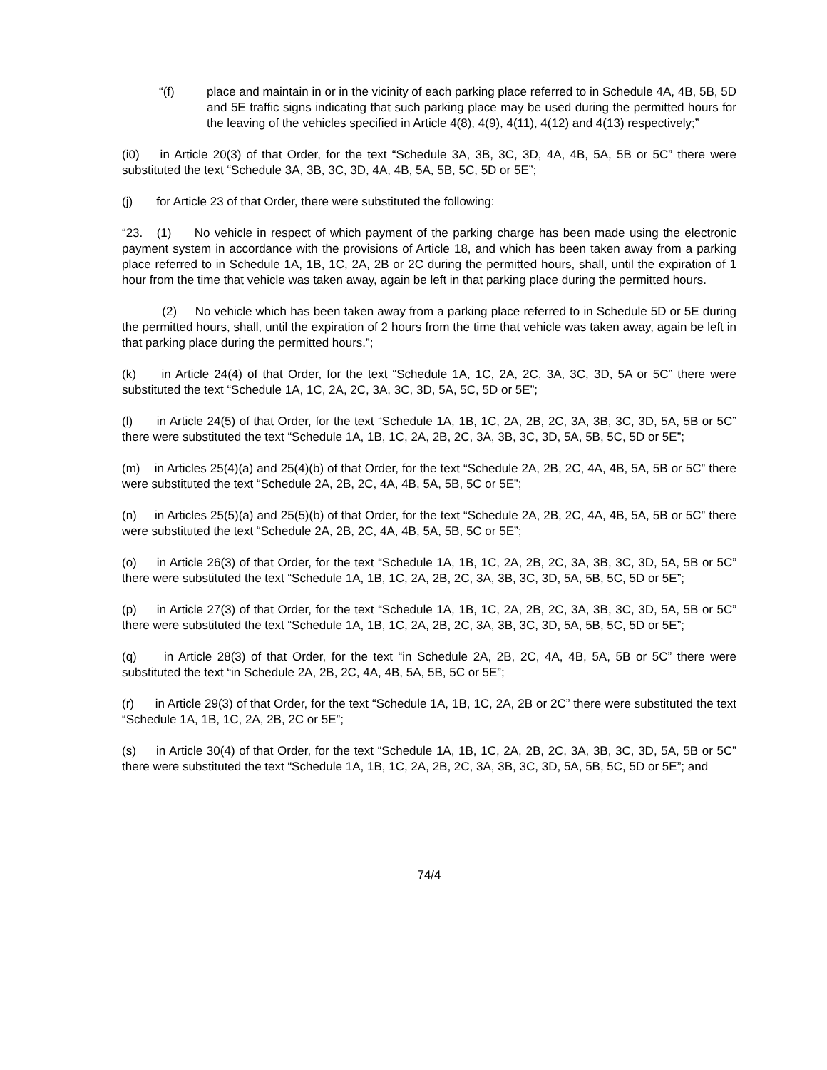“(f) place and maintain in or in the vicinity of each parking place referred to in Schedule 4A, 4B, 5B, 5D and 5E traffic signs indicating that such parking place may be used during the permitted hours for the leaving of the vehicles specified in Article 4(8), 4(9), 4(11), 4(12) and 4(13) respectively;”
(i0) in Article 20(3) of that Order, for the text “Schedule 3A, 3B, 3C, 3D, 4A, 4B, 5A, 5B or 5C” there were substituted the text “Schedule 3A, 3B, 3C, 3D, 4A, 4B, 5A, 5B, 5C, 5D or 5E”;
(j) for Article 23 of that Order, there were substituted the following:
“23. (1) No vehicle in respect of which payment of the parking charge has been made using the electronic payment system in accordance with the provisions of Article 18, and which has been taken away from a parking place referred to in Schedule 1A, 1B, 1C, 2A, 2B or 2C during the permitted hours, shall, until the expiration of 1 hour from the time that vehicle was taken away, again be left in that parking place during the permitted hours.
(2) No vehicle which has been taken away from a parking place referred to in Schedule 5D or 5E during the permitted hours, shall, until the expiration of 2 hours from the time that vehicle was taken away, again be left in that parking place during the permitted hours.”;
(k) in Article 24(4) of that Order, for the text “Schedule 1A, 1C, 2A, 2C, 3A, 3C, 3D, 5A or 5C” there were substituted the text “Schedule 1A, 1C, 2A, 2C, 3A, 3C, 3D, 5A, 5C, 5D or 5E”;
(l) in Article 24(5) of that Order, for the text “Schedule 1A, 1B, 1C, 2A, 2B, 2C, 3A, 3B, 3C, 3D, 5A, 5B or 5C” there were substituted the text “Schedule 1A, 1B, 1C, 2A, 2B, 2C, 3A, 3B, 3C, 3D, 5A, 5B, 5C, 5D or 5E”;
(m) in Articles 25(4)(a) and 25(4)(b) of that Order, for the text “Schedule 2A, 2B, 2C, 4A, 4B, 5A, 5B or 5C” there were substituted the text “Schedule 2A, 2B, 2C, 4A, 4B, 5A, 5B, 5C or 5E”;
(n) in Articles 25(5)(a) and 25(5)(b) of that Order, for the text “Schedule 2A, 2B, 2C, 4A, 4B, 5A, 5B or 5C” there were substituted the text “Schedule 2A, 2B, 2C, 4A, 4B, 5A, 5B, 5C or 5E”;
(o) in Article 26(3) of that Order, for the text “Schedule 1A, 1B, 1C, 2A, 2B, 2C, 3A, 3B, 3C, 3D, 5A, 5B or 5C” there were substituted the text “Schedule 1A, 1B, 1C, 2A, 2B, 2C, 3A, 3B, 3C, 3D, 5A, 5B, 5C, 5D or 5E”;
(p) in Article 27(3) of that Order, for the text “Schedule 1A, 1B, 1C, 2A, 2B, 2C, 3A, 3B, 3C, 3D, 5A, 5B or 5C” there were substituted the text “Schedule 1A, 1B, 1C, 2A, 2B, 2C, 3A, 3B, 3C, 3D, 5A, 5B, 5C, 5D or 5E”;
(q) in Article 28(3) of that Order, for the text “in Schedule 2A, 2B, 2C, 4A, 4B, 5A, 5B or 5C” there were substituted the text “in Schedule 2A, 2B, 2C, 4A, 4B, 5A, 5B, 5C or 5E”;
(r) in Article 29(3) of that Order, for the text “Schedule 1A, 1B, 1C, 2A, 2B or 2C” there were substituted the text “Schedule 1A, 1B, 1C, 2A, 2B, 2C or 5E”;
(s) in Article 30(4) of that Order, for the text “Schedule 1A, 1B, 1C, 2A, 2B, 2C, 3A, 3B, 3C, 3D, 5A, 5B or 5C” there were substituted the text “Schedule 1A, 1B, 1C, 2A, 2B, 2C, 3A, 3B, 3C, 3D, 5A, 5B, 5C, 5D or 5E”; and
74/4